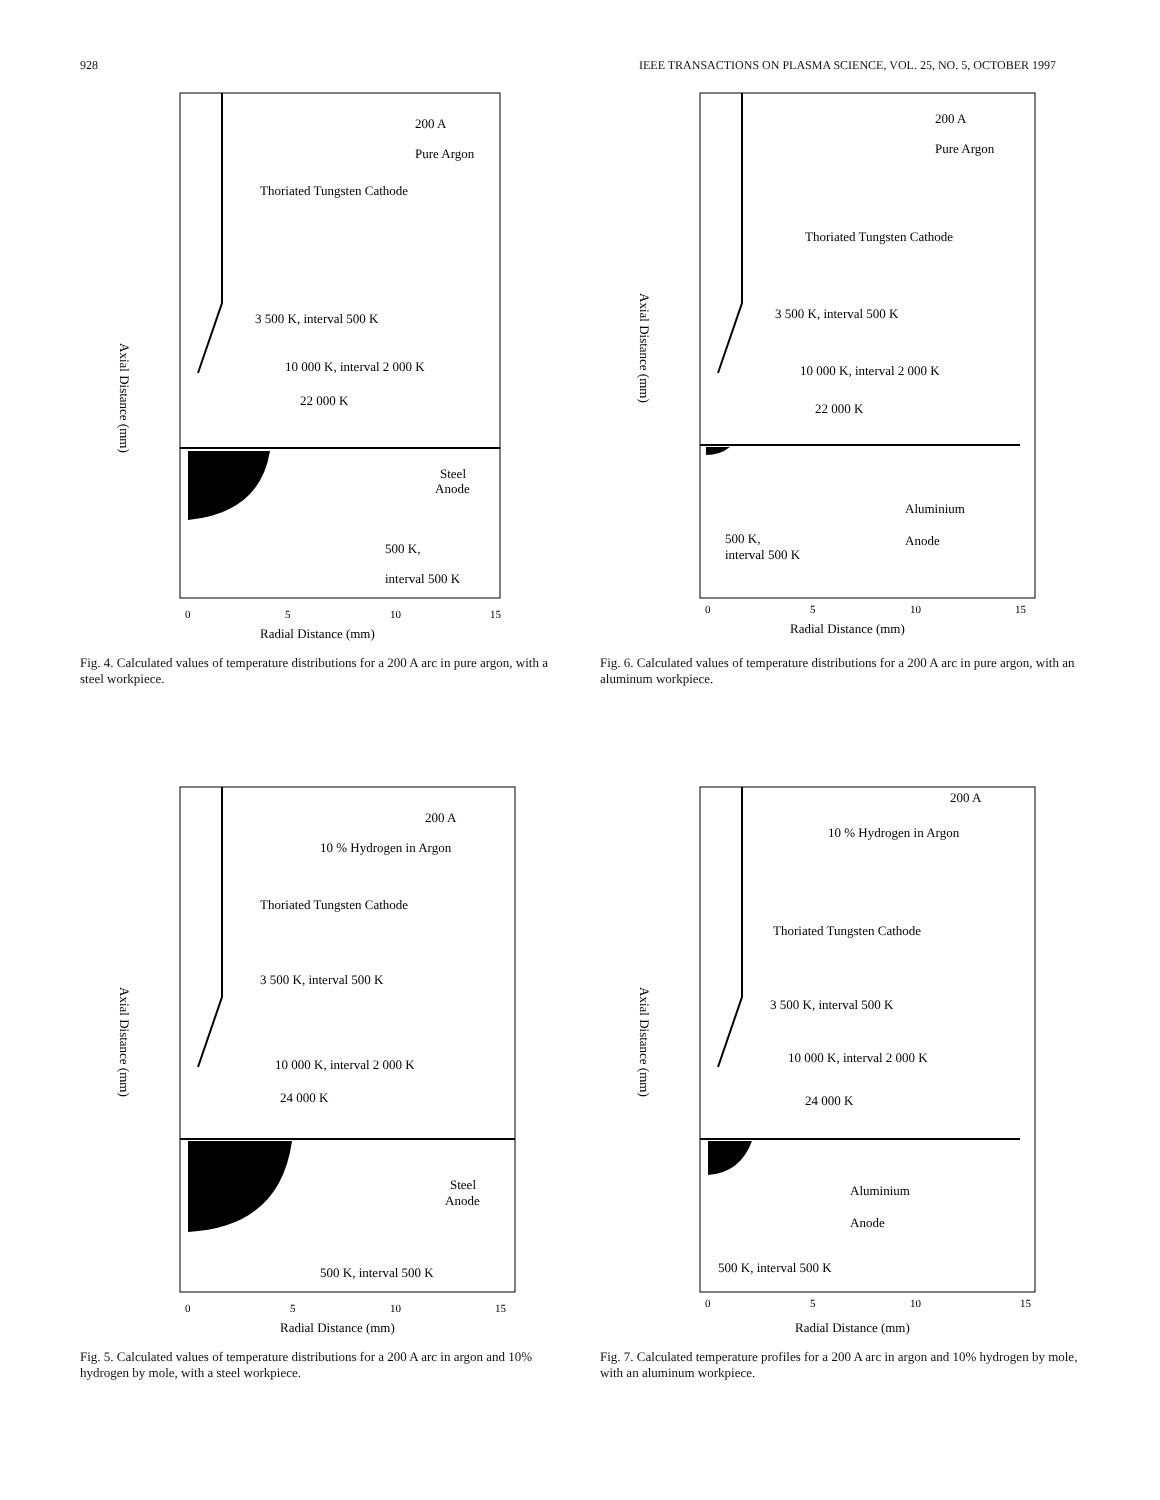928 IEEE TRANSACTIONS ON PLASMA SCIENCE, VOL. 25, NO. 5, OCTOBER 1997
200 A
Pure Argon
Thoriated Tungsten Cathode
3 500 K, interval 500 K
10 000 K, interval 2 000 K
22 000 K
Steel
Anode
500 K,
interval 500 K
0
5
10
15
Radial Distance (mm)
Axial Distance (mm)
Fig. 4. Calculated values of temperature distributions for a 200 A arc in pure argon, with a steel workpiece.
200 A
Pure Argon
Thoriated Tungsten Cathode
3 500 K, interval 500 K
10 000 K, interval 2 000 K
22 000 K
Aluminium
Anode
500 K,
interval 500 K
0
5
10
15
Radial Distance (mm)
Axial Distance (mm)
Fig. 6. Calculated values of temperature distributions for a 200 A arc in pure argon, with an aluminum workpiece.
200 A
10 % Hydrogen in Argon
Thoriated Tungsten Cathode
3 500 K, interval 500 K
10 000 K, interval 2 000 K
24 000 K
Steel
Anode
500 K, interval 500 K
0
5
10
15
Radial Distance (mm)
Axial Distance (mm)
Fig. 5. Calculated values of temperature distributions for a 200 A arc in argon and 10% hydrogen by mole, with a steel workpiece.
200 A
10 % Hydrogen in Argon
Thoriated Tungsten Cathode
3 500 K, interval 500 K
10 000 K, interval 2 000 K
24 000 K
Aluminium
Anode
500 K, interval 500 K
0
5
10
15
Radial Distance (mm)
Axial Distance (mm)
Fig. 7. Calculated temperature profiles for a 200 A arc in argon and 10% hydrogen by mole, with an aluminum workpiece.